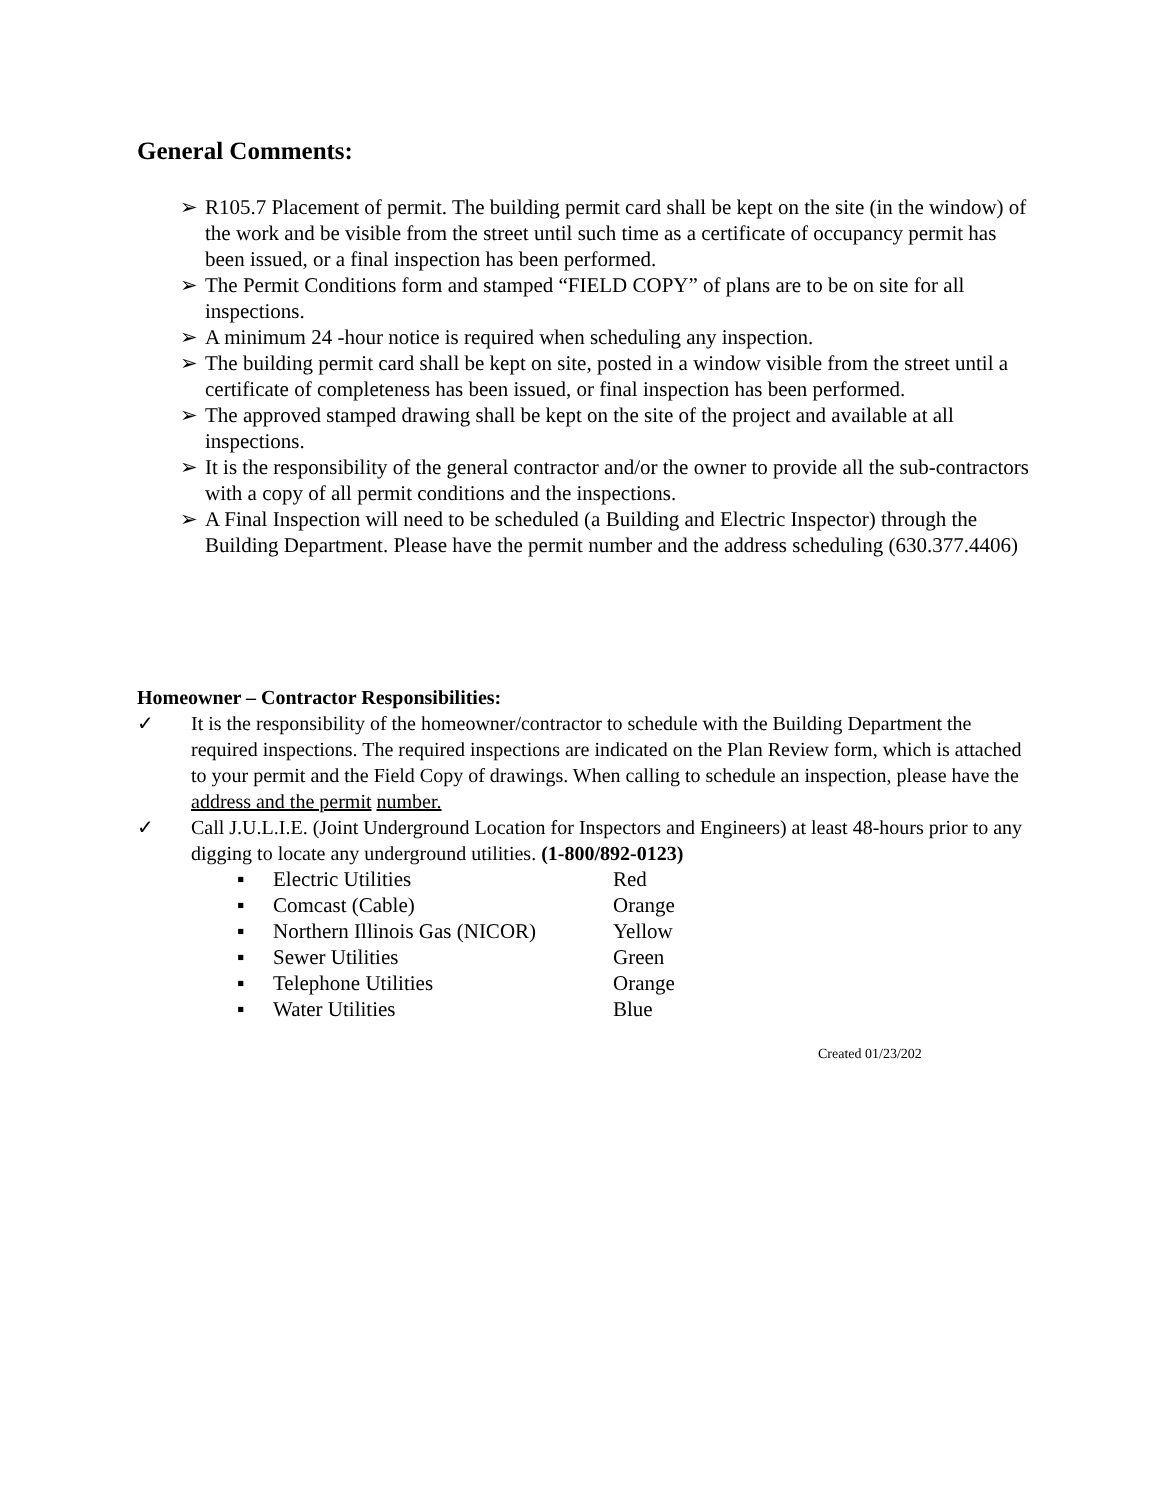General Comments:
➢ R105.7 Placement of permit. The building permit card shall be kept on the site (in the window) of the work and be visible from the street until such time as a certificate of occupancy permit has been issued, or a final inspection has been performed.
➢ The Permit Conditions form and stamped “FIELD COPY” of plans are to be on site for all inspections.
➢ A minimum 24 -hour notice is required when scheduling any inspection.
➢ The building permit card shall be kept on site, posted in a window visible from the street until a certificate of completeness has been issued, or final inspection has been performed.
➢ The approved stamped drawing shall be kept on the site of the project and available at all inspections.
➢ It is the responsibility of the general contractor and/or the owner to provide all the sub-contractors with a copy of all permit conditions and the inspections.
➢ A Final Inspection will need to be scheduled (a Building and Electric Inspector) through the Building Department. Please have the permit number and the address scheduling (630.377.4406)
Homeowner – Contractor Responsibilities:
✓ It is the responsibility of the homeowner/contractor to schedule with the Building Department the required inspections. The required inspections are indicated on the Plan Review form, which is attached to your permit and the Field Copy of drawings. When calling to schedule an inspection, please have the address and the permit number.
✓ Call J.U.L.I.E. (Joint Underground Location for Inspectors and Engineers) at least 48-hours prior to any digging to locate any underground utilities. (1-800/892-0123)
| ▪ | Electric Utilities | Red |
| ▪ | Comcast (Cable) | Orange |
| ▪ | Northern Illinois Gas (NICOR) | Yellow |
| ▪ | Sewer Utilities | Green |
| ▪ | Telephone Utilities | Orange |
| ▪ | Water Utilities | Blue |
Created 01/23/202